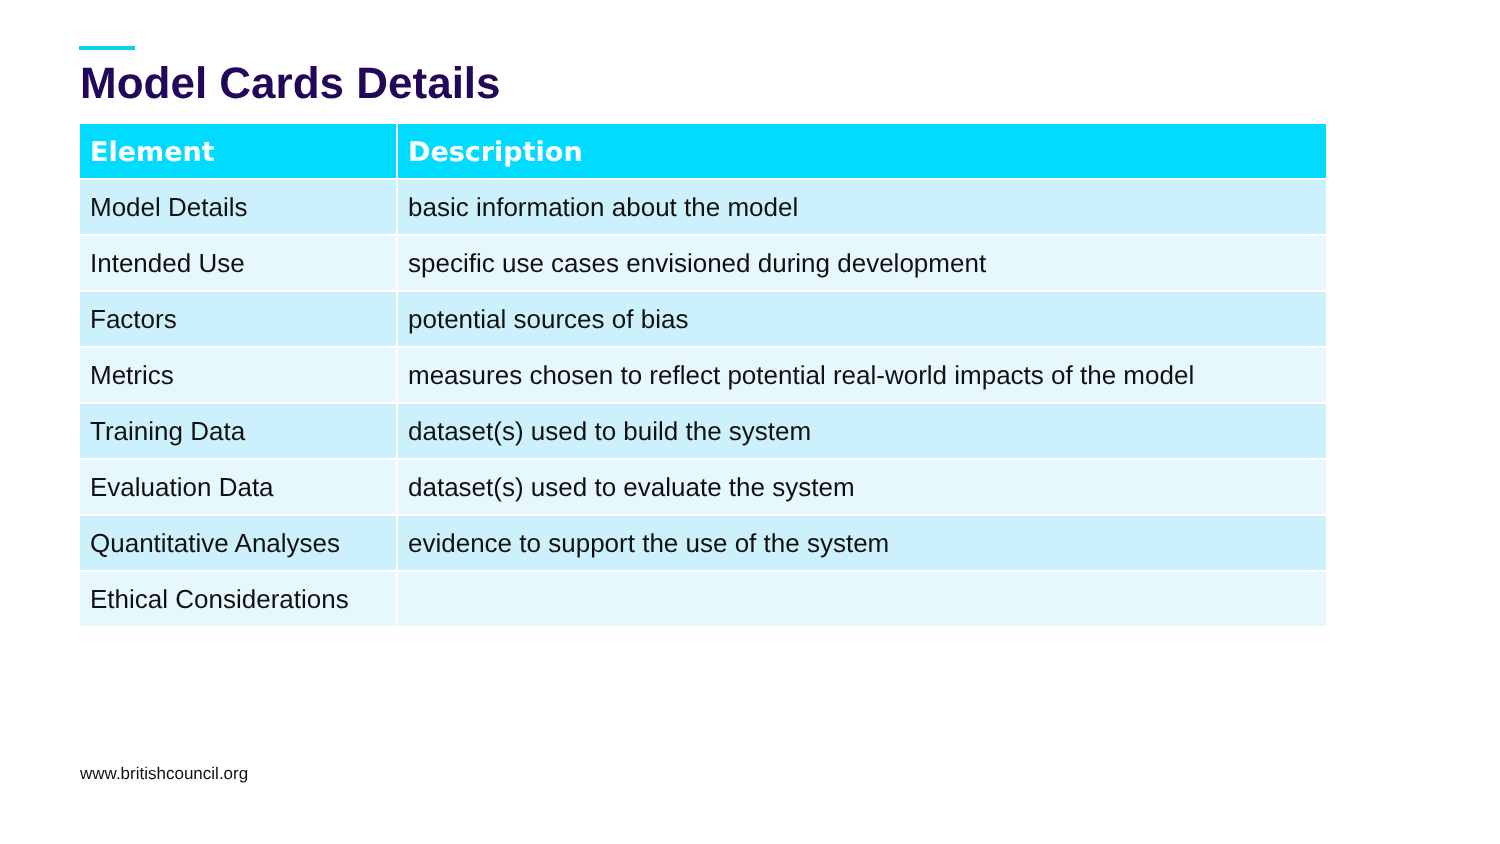Model Cards Details
| Element | Description |
| --- | --- |
| Model Details | basic information about the model |
| Intended Use | specific use cases envisioned during development |
| Factors | potential sources of bias |
| Metrics | measures chosen to reflect potential real-world impacts of the model |
| Training Data | dataset(s) used to build the system |
| Evaluation Data | dataset(s) used to evaluate the system |
| Quantitative Analyses | evidence to support the use of the system |
| Ethical Considerations | |
www.britishcouncil.org